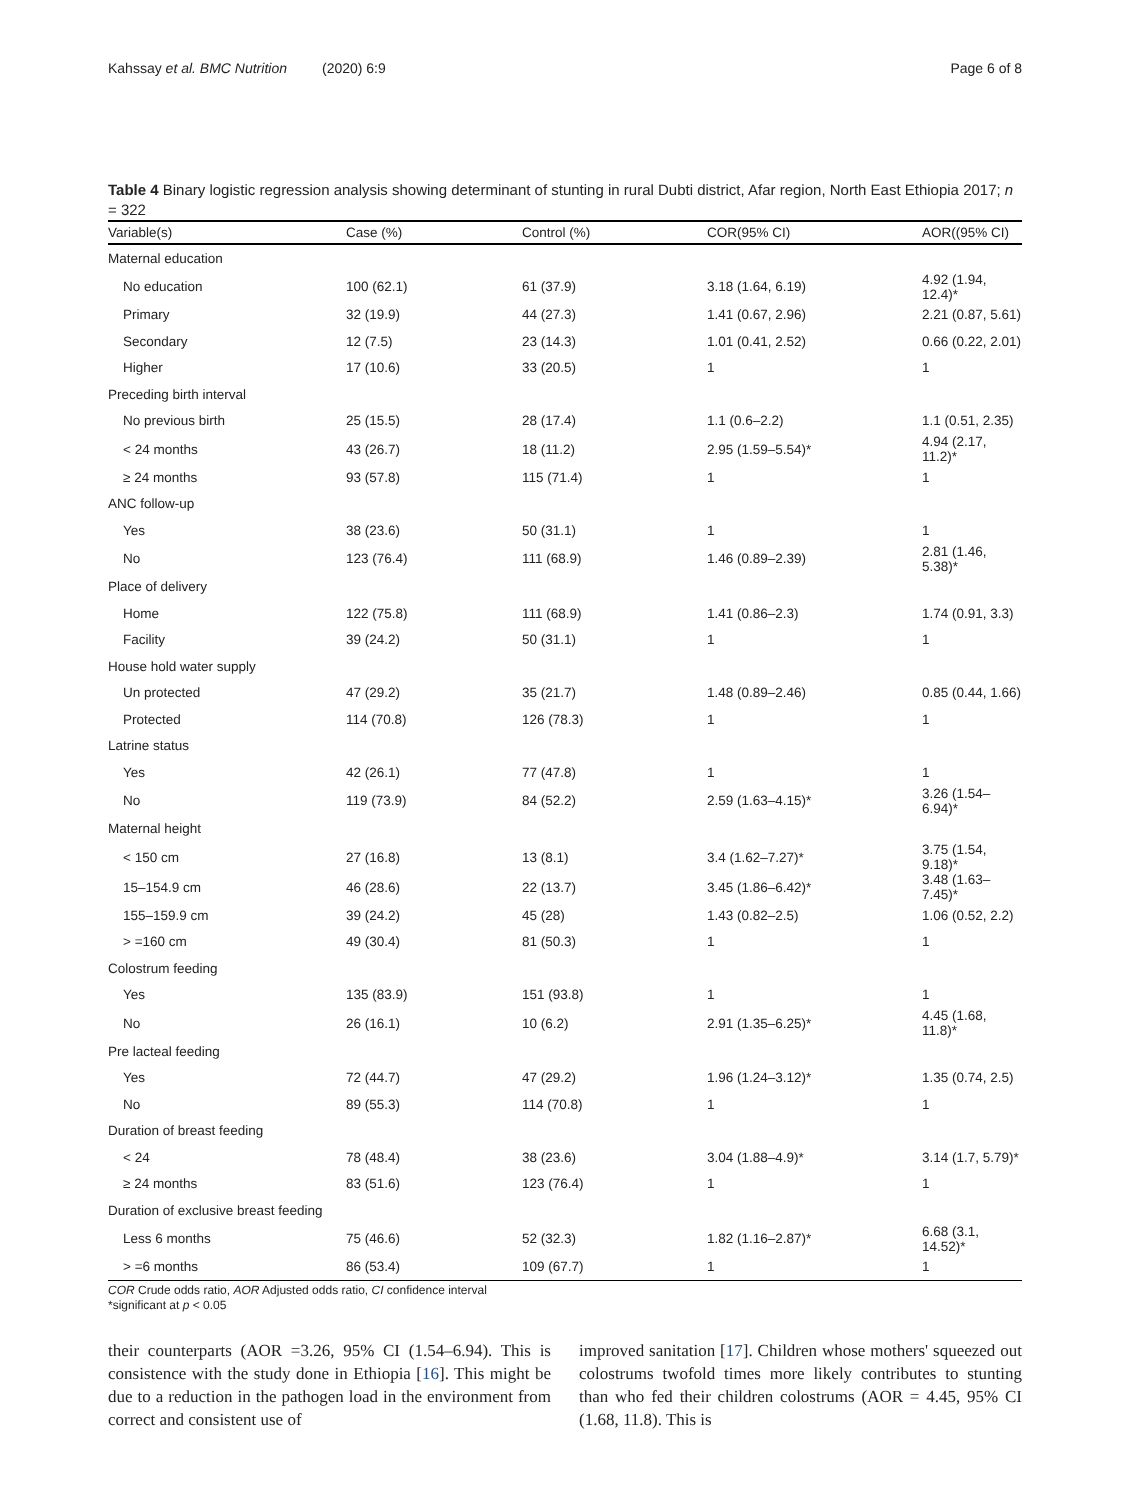Kahssay et al. BMC Nutrition (2020) 6:9 Page 6 of 8
Table 4 Binary logistic regression analysis showing determinant of stunting in rural Dubti district, Afar region, North East Ethiopia 2017; n = 322
| Variable(s) | Case (%) | Control (%) | COR(95% CI) | AOR((95% CI) |
| --- | --- | --- | --- | --- |
| Maternal education | | | | |
| No education | 100 (62.1) | 61 (37.9) | 3.18 (1.64, 6.19) | 4.92 (1.94, 12.4)* |
| Primary | 32 (19.9) | 44 (27.3) | 1.41 (0.67, 2.96) | 2.21 (0.87, 5.61) |
| Secondary | 12 (7.5) | 23 (14.3) | 1.01 (0.41, 2.52) | 0.66 (0.22, 2.01) |
| Higher | 17 (10.6) | 33 (20.5) | 1 | 1 |
| Preceding birth interval | | | | |
| No previous birth | 25 (15.5) | 28 (17.4) | 1.1 (0.6–2.2) | 1.1 (0.51, 2.35) |
| < 24 months | 43 (26.7) | 18 (11.2) | 2.95 (1.59–5.54)* | 4.94 (2.17, 11.2)* |
| ≥ 24 months | 93 (57.8) | 115 (71.4) | 1 | 1 |
| ANC follow-up | | | | |
| Yes | 38 (23.6) | 50 (31.1) | 1 | 1 |
| No | 123 (76.4) | 111 (68.9) | 1.46 (0.89–2.39) | 2.81 (1.46, 5.38)* |
| Place of delivery | | | | |
| Home | 122 (75.8) | 111 (68.9) | 1.41 (0.86–2.3) | 1.74 (0.91, 3.3) |
| Facility | 39 (24.2) | 50 (31.1) | 1 | 1 |
| House hold water supply | | | | |
| Un protected | 47 (29.2) | 35 (21.7) | 1.48 (0.89–2.46) | 0.85 (0.44, 1.66) |
| Protected | 114 (70.8) | 126 (78.3) | 1 | 1 |
| Latrine status | | | | |
| Yes | 42 (26.1) | 77 (47.8) | 1 | 1 |
| No | 119 (73.9) | 84 (52.2) | 2.59 (1.63–4.15)* | 3.26 (1.54–6.94)* |
| Maternal height | | | | |
| < 150 cm | 27 (16.8) | 13 (8.1) | 3.4 (1.62–7.27)* | 3.75 (1.54, 9.18)* |
| 15–154.9 cm | 46 (28.6) | 22 (13.7) | 3.45 (1.86–6.42)* | 3.48 (1.63–7.45)* |
| 155–159.9 cm | 39 (24.2) | 45 (28) | 1.43 (0.82–2.5) | 1.06 (0.52, 2.2) |
| > =160 cm | 49 (30.4) | 81 (50.3) | 1 | 1 |
| Colostrum feeding | | | | |
| Yes | 135 (83.9) | 151 (93.8) | 1 | 1 |
| No | 26 (16.1) | 10 (6.2) | 2.91 (1.35–6.25)* | 4.45 (1.68, 11.8)* |
| Pre lacteal feeding | | | | |
| Yes | 72 (44.7) | 47 (29.2) | 1.96 (1.24–3.12)* | 1.35 (0.74, 2.5) |
| No | 89 (55.3) | 114 (70.8) | 1 | 1 |
| Duration of breast feeding | | | | |
| < 24 | 78 (48.4) | 38 (23.6) | 3.04 (1.88–4.9)* | 3.14 (1.7, 5.79)* |
| ≥ 24 months | 83 (51.6) | 123 (76.4) | 1 | 1 |
| Duration of exclusive breast feeding | | | | |
| Less 6 months | 75 (46.6) | 52 (32.3) | 1.82 (1.16–2.87)* | 6.68 (3.1, 14.52)* |
| > =6 months | 86 (53.4) | 109 (67.7) | 1 | 1 |
COR Crude odds ratio, AOR Adjusted odds ratio, CI confidence interval
*significant at p < 0.05
their counterparts (AOR =3.26, 95% CI (1.54–6.94). This is consistence with the study done in Ethiopia [16]. This might be due to a reduction in the pathogen load in the environment from correct and consistent use of
improved sanitation [17]. Children whose mothers' squeezed out colostrums twofold times more likely contributes to stunting than who fed their children colostrums (AOR = 4.45, 95% CI (1.68, 11.8). This is